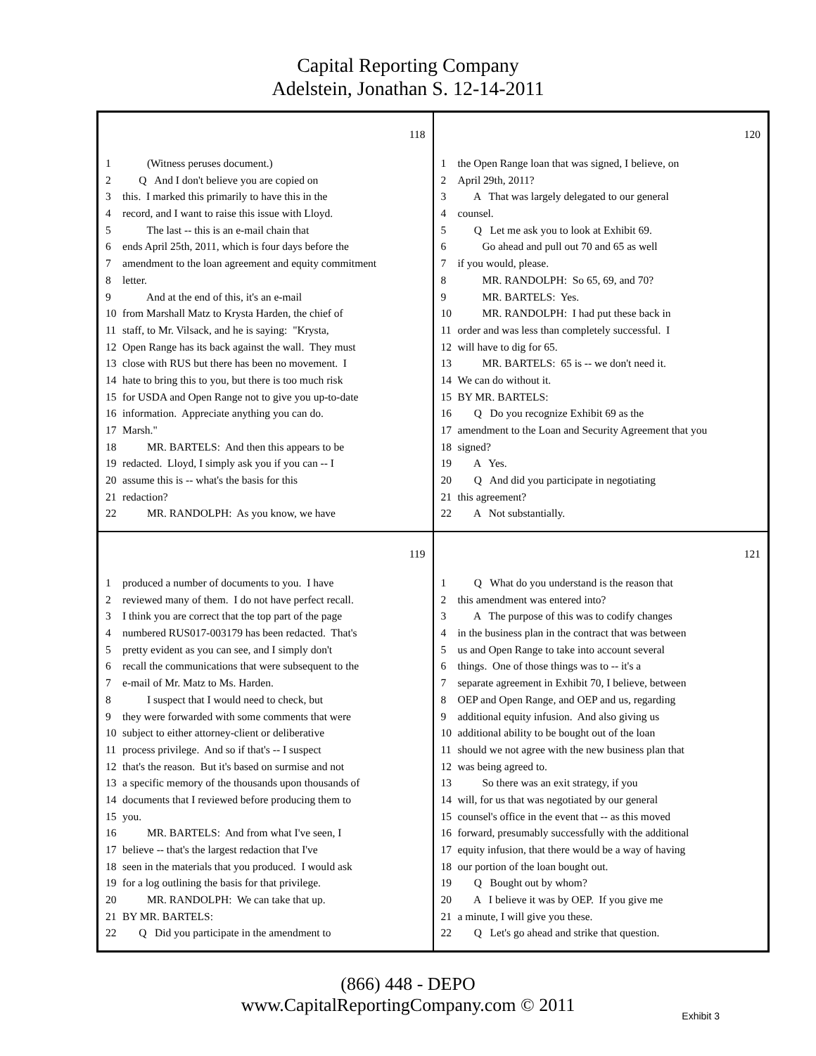Capital Reporting Company
Adelstein, Jonathan S. 12-14-2011
118
1 (Witness peruses document.)
2 Q And I don't believe you are copied on
3 this. I marked this primarily to have this in the
4 record, and I want to raise this issue with Lloyd.
5 The last -- this is an e-mail chain that
6 ends April 25th, 2011, which is four days before the
7 amendment to the loan agreement and equity commitment
8 letter.
9 And at the end of this, it's an e-mail
10 from Marshall Matz to Krysta Harden, the chief of
11 staff, to Mr. Vilsack, and he is saying: "Krysta,
12 Open Range has its back against the wall. They must
13 close with RUS but there has been no movement. I
14 hate to bring this to you, but there is too much risk
15 for USDA and Open Range not to give you up-to-date
16 information. Appreciate anything you can do.
17 Marsh."
18 MR. BARTELS: And then this appears to be
19 redacted. Lloyd, I simply ask you if you can -- I
20 assume this is -- what's the basis for this
21 redaction?
22 MR. RANDOLPH: As you know, we have
120
1 the Open Range loan that was signed, I believe, on
2 April 29th, 2011?
3 A That was largely delegated to our general
4 counsel.
5 Q Let me ask you to look at Exhibit 69.
6 Go ahead and pull out 70 and 65 as well
7 if you would, please.
8 MR. RANDOLPH: So 65, 69, and 70?
9 MR. BARTELS: Yes.
10 MR. RANDOLPH: I had put these back in
11 order and was less than completely successful. I
12 will have to dig for 65.
13 MR. BARTELS: 65 is -- we don't need it.
14 We can do without it.
15 BY MR. BARTELS:
16 Q Do you recognize Exhibit 69 as the
17 amendment to the Loan and Security Agreement that you
18 signed?
19 A Yes.
20 Q And did you participate in negotiating
21 this agreement?
22 A Not substantially.
119
1 produced a number of documents to you. I have
2 reviewed many of them. I do not have perfect recall.
3 I think you are correct that the top part of the page
4 numbered RUS017-003179 has been redacted. That's
5 pretty evident as you can see, and I simply don't
6 recall the communications that were subsequent to the
7 e-mail of Mr. Matz to Ms. Harden.
8 I suspect that I would need to check, but
9 they were forwarded with some comments that were
10 subject to either attorney-client or deliberative
11 process privilege. And so if that's -- I suspect
12 that's the reason. But it's based on surmise and not
13 a specific memory of the thousands upon thousands of
14 documents that I reviewed before producing them to
15 you.
16 MR. BARTELS: And from what I've seen, I
17 believe -- that's the largest redaction that I've
18 seen in the materials that you produced. I would ask
19 for a log outlining the basis for that privilege.
20 MR. RANDOLPH: We can take that up.
21 BY MR. BARTELS:
22 Q Did you participate in the amendment to
121
1 Q What do you understand is the reason that
2 this amendment was entered into?
3 A The purpose of this was to codify changes
4 in the business plan in the contract that was between
5 us and Open Range to take into account several
6 things. One of those things was to -- it's a
7 separate agreement in Exhibit 70, I believe, between
8 OEP and Open Range, and OEP and us, regarding
9 additional equity infusion. And also giving us
10 additional ability to be bought out of the loan
11 should we not agree with the new business plan that
12 was being agreed to.
13 So there was an exit strategy, if you
14 will, for us that was negotiated by our general
15 counsel's office in the event that -- as this moved
16 forward, presumably successfully with the additional
17 equity infusion, that there would be a way of having
18 our portion of the loan bought out.
19 Q Bought out by whom?
20 A I believe it was by OEP. If you give me
21 a minute, I will give you these.
22 Q Let's go ahead and strike that question.
(866) 448 - DEPO
www.CapitalReportingCompany.com © 2011
Exhibit 3